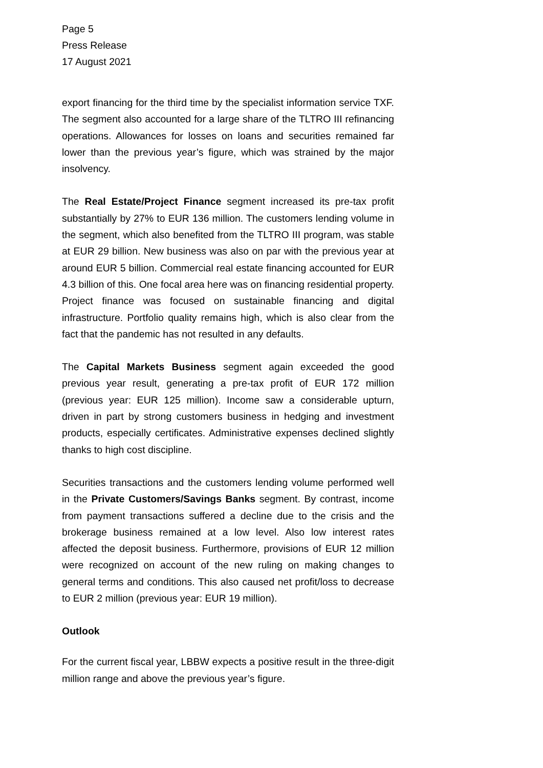Page 5
Press Release
17 August 2021
export financing for the third time by the specialist information service TXF. The segment also accounted for a large share of the TLTRO III refinancing operations. Allowances for losses on loans and securities remained far lower than the previous year’s figure, which was strained by the major insolvency.
The Real Estate/Project Finance segment increased its pre-tax profit substantially by 27% to EUR 136 million. The customers lending volume in the segment, which also benefited from the TLTRO III program, was stable at EUR 29 billion. New business was also on par with the previous year at around EUR 5 billion. Commercial real estate financing accounted for EUR 4.3 billion of this. One focal area here was on financing residential property. Project finance was focused on sustainable financing and digital infrastructure. Portfolio quality remains high, which is also clear from the fact that the pandemic has not resulted in any defaults.
The Capital Markets Business segment again exceeded the good previous year result, generating a pre-tax profit of EUR 172 million (previous year: EUR 125 million). Income saw a considerable upturn, driven in part by strong customers business in hedging and investment products, especially certificates. Administrative expenses declined slightly thanks to high cost discipline.
Securities transactions and the customers lending volume performed well in the Private Customers/Savings Banks segment. By contrast, income from payment transactions suffered a decline due to the crisis and the brokerage business remained at a low level. Also low interest rates affected the deposit business. Furthermore, provisions of EUR 12 million were recognized on account of the new ruling on making changes to general terms and conditions. This also caused net profit/loss to decrease to EUR 2 million (previous year: EUR 19 million).
Outlook
For the current fiscal year, LBBW expects a positive result in the three-digit million range and above the previous year’s figure.